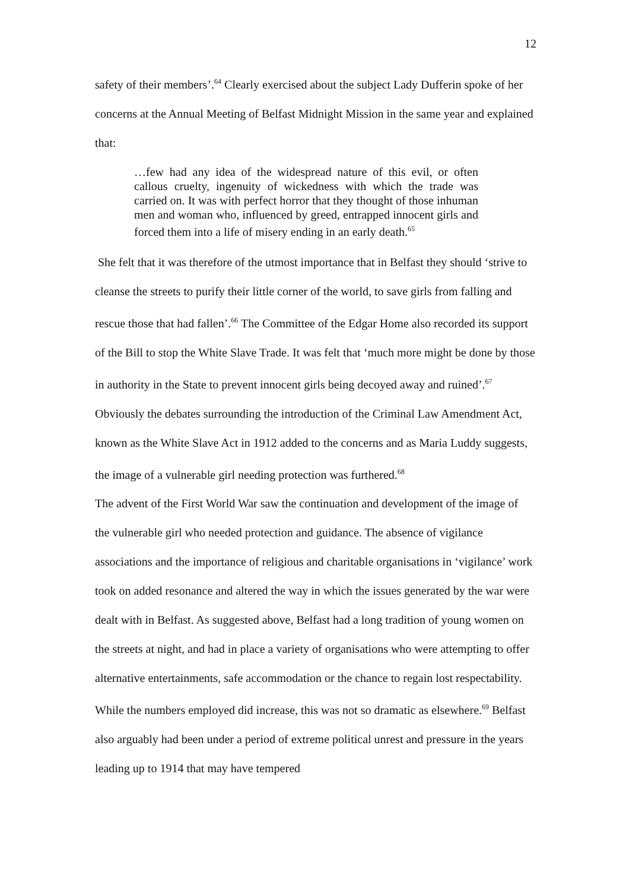12
safety of their members’.<sup>64</sup> Clearly exercised about the subject Lady Dufferin spoke of her concerns at the Annual Meeting of Belfast Midnight Mission in the same year and explained that:
…few had any idea of the widespread nature of this evil, or often callous cruelty, ingenuity of wickedness with which the trade was carried on. It was with perfect horror that they thought of those inhuman men and woman who, influenced by greed, entrapped innocent girls and forced them into a life of misery ending in an early death.<sup>65</sup>
She felt that it was therefore of the utmost importance that in Belfast they should ‘strive to cleanse the streets to purify their little corner of the world, to save girls from falling and rescue those that had fallen’.<sup>66</sup> The Committee of the Edgar Home also recorded its support of the Bill to stop the White Slave Trade. It was felt that ‘much more might be done by those in authority in the State to prevent innocent girls being decoyed away and ruined’.<sup>67</sup> Obviously the debates surrounding the introduction of the Criminal Law Amendment Act, known as the White Slave Act in 1912 added to the concerns and as Maria Luddy suggests, the image of a vulnerable girl needing protection was furthered.<sup>68</sup>
The advent of the First World War saw the continuation and development of the image of the vulnerable girl who needed protection and guidance. The absence of vigilance associations and the importance of religious and charitable organisations in ‘vigilance’ work took on added resonance and altered the way in which the issues generated by the war were dealt with in Belfast. As suggested above, Belfast had a long tradition of young women on the streets at night, and had in place a variety of organisations who were attempting to offer alternative entertainments, safe accommodation or the chance to regain lost respectability. While the numbers employed did increase, this was not so dramatic as elsewhere.<sup>69</sup> Belfast also arguably had been under a period of extreme political unrest and pressure in the years leading up to 1914 that may have tempered